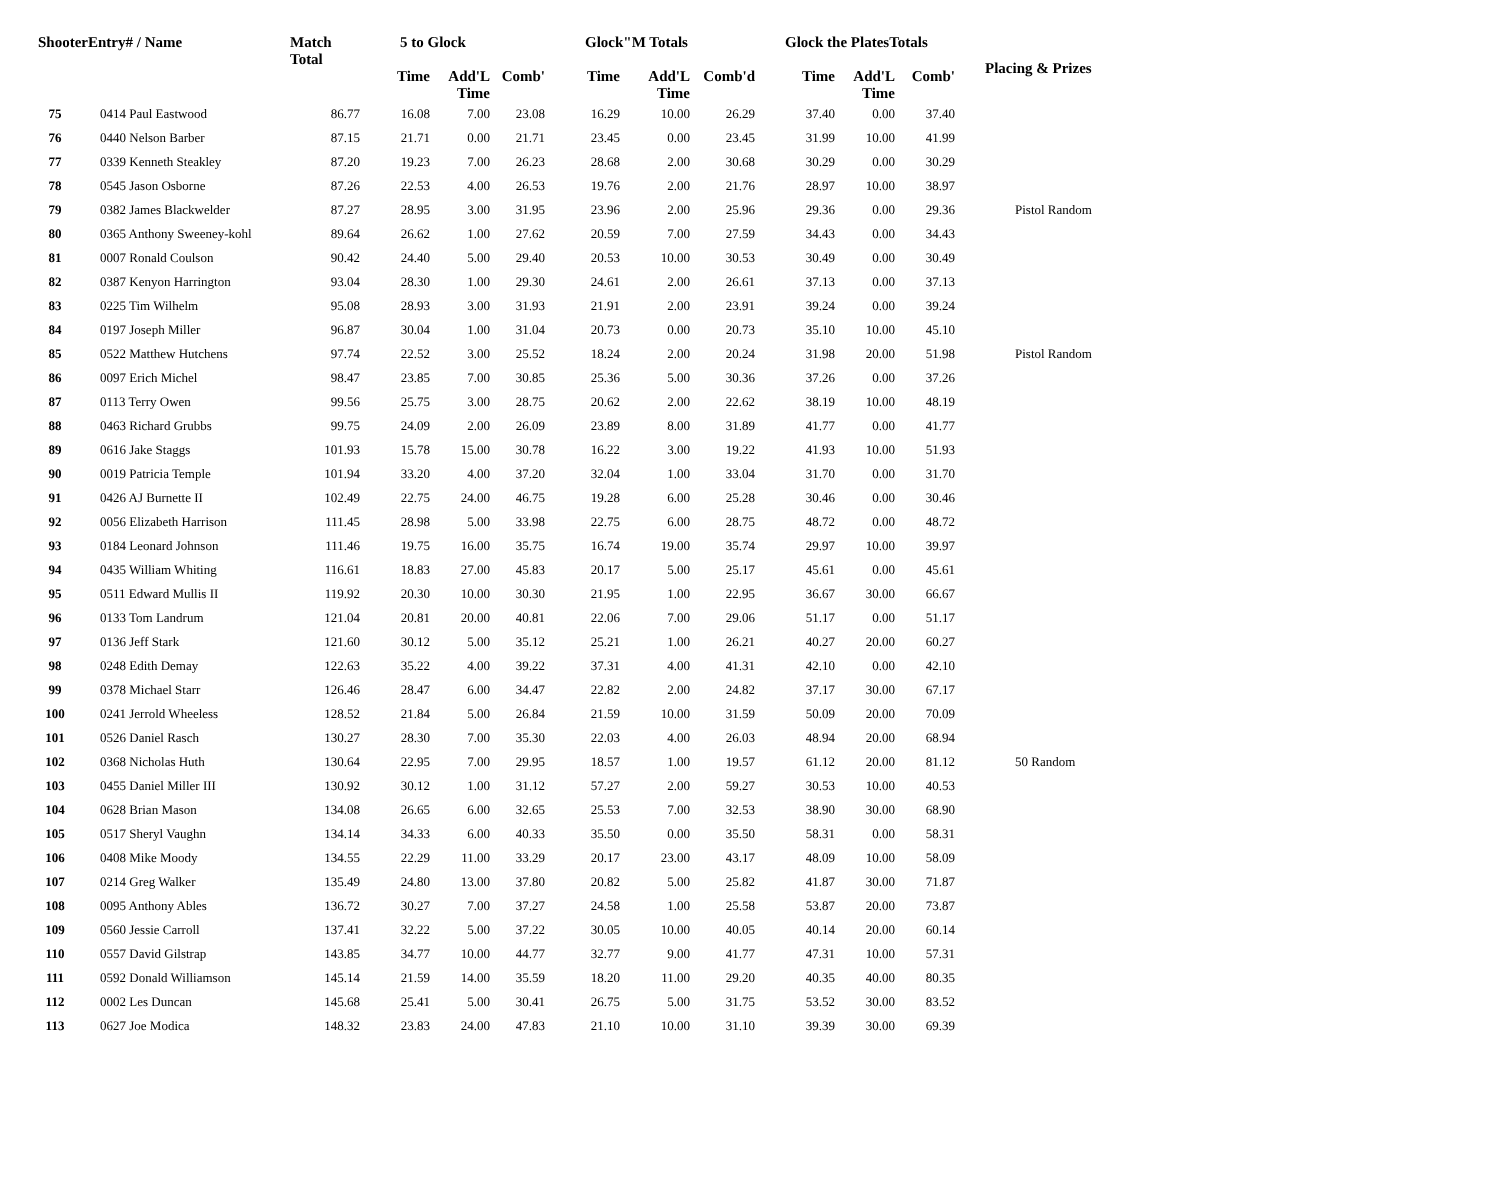| ShooterEntry# / Name | | Match Total | 5 to Glock | | | Glock"M Totals | | | Glock the PlatesTotals | | | Placing & Prizes |
| --- | --- | --- | --- | --- | --- | --- | --- | --- | --- | --- | --- | --- |
| | | | Time | Add'L Time | Comb' | Time | Add'L Time | Comb'd | Time | Add'L Time | Comb' | |
| 75 | 0414 Paul Eastwood | 86.77 | 16.08 | 7.00 | 23.08 | 16.29 | 10.00 | 26.29 | 37.40 | 0.00 | 37.40 | |
| 76 | 0440 Nelson Barber | 87.15 | 21.71 | 0.00 | 21.71 | 23.45 | 0.00 | 23.45 | 31.99 | 10.00 | 41.99 | |
| 77 | 0339 Kenneth Steakley | 87.20 | 19.23 | 7.00 | 26.23 | 28.68 | 2.00 | 30.68 | 30.29 | 0.00 | 30.29 | |
| 78 | 0545 Jason Osborne | 87.26 | 22.53 | 4.00 | 26.53 | 19.76 | 2.00 | 21.76 | 28.97 | 10.00 | 38.97 | |
| 79 | 0382 James Blackwelder | 87.27 | 28.95 | 3.00 | 31.95 | 23.96 | 2.00 | 25.96 | 29.36 | 0.00 | 29.36 | Pistol Random |
| 80 | 0365 Anthony Sweeney-kohl | 89.64 | 26.62 | 1.00 | 27.62 | 20.59 | 7.00 | 27.59 | 34.43 | 0.00 | 34.43 | |
| 81 | 0007 Ronald Coulson | 90.42 | 24.40 | 5.00 | 29.40 | 20.53 | 10.00 | 30.53 | 30.49 | 0.00 | 30.49 | |
| 82 | 0387 Kenyon Harrington | 93.04 | 28.30 | 1.00 | 29.30 | 24.61 | 2.00 | 26.61 | 37.13 | 0.00 | 37.13 | |
| 83 | 0225 Tim Wilhelm | 95.08 | 28.93 | 3.00 | 31.93 | 21.91 | 2.00 | 23.91 | 39.24 | 0.00 | 39.24 | |
| 84 | 0197 Joseph Miller | 96.87 | 30.04 | 1.00 | 31.04 | 20.73 | 0.00 | 20.73 | 35.10 | 10.00 | 45.10 | |
| 85 | 0522 Matthew Hutchens | 97.74 | 22.52 | 3.00 | 25.52 | 18.24 | 2.00 | 20.24 | 31.98 | 20.00 | 51.98 | Pistol Random |
| 86 | 0097 Erich Michel | 98.47 | 23.85 | 7.00 | 30.85 | 25.36 | 5.00 | 30.36 | 37.26 | 0.00 | 37.26 | |
| 87 | 0113 Terry Owen | 99.56 | 25.75 | 3.00 | 28.75 | 20.62 | 2.00 | 22.62 | 38.19 | 10.00 | 48.19 | |
| 88 | 0463 Richard Grubbs | 99.75 | 24.09 | 2.00 | 26.09 | 23.89 | 8.00 | 31.89 | 41.77 | 0.00 | 41.77 | |
| 89 | 0616 Jake Staggs | 101.93 | 15.78 | 15.00 | 30.78 | 16.22 | 3.00 | 19.22 | 41.93 | 10.00 | 51.93 | |
| 90 | 0019 Patricia Temple | 101.94 | 33.20 | 4.00 | 37.20 | 32.04 | 1.00 | 33.04 | 31.70 | 0.00 | 31.70 | |
| 91 | 0426 AJ Burnette II | 102.49 | 22.75 | 24.00 | 46.75 | 19.28 | 6.00 | 25.28 | 30.46 | 0.00 | 30.46 | |
| 92 | 0056 Elizabeth Harrison | 111.45 | 28.98 | 5.00 | 33.98 | 22.75 | 6.00 | 28.75 | 48.72 | 0.00 | 48.72 | |
| 93 | 0184 Leonard Johnson | 111.46 | 19.75 | 16.00 | 35.75 | 16.74 | 19.00 | 35.74 | 29.97 | 10.00 | 39.97 | |
| 94 | 0435 William Whiting | 116.61 | 18.83 | 27.00 | 45.83 | 20.17 | 5.00 | 25.17 | 45.61 | 0.00 | 45.61 | |
| 95 | 0511 Edward Mullis II | 119.92 | 20.30 | 10.00 | 30.30 | 21.95 | 1.00 | 22.95 | 36.67 | 30.00 | 66.67 | |
| 96 | 0133 Tom Landrum | 121.04 | 20.81 | 20.00 | 40.81 | 22.06 | 7.00 | 29.06 | 51.17 | 0.00 | 51.17 | |
| 97 | 0136 Jeff Stark | 121.60 | 30.12 | 5.00 | 35.12 | 25.21 | 1.00 | 26.21 | 40.27 | 20.00 | 60.27 | |
| 98 | 0248 Edith Demay | 122.63 | 35.22 | 4.00 | 39.22 | 37.31 | 4.00 | 41.31 | 42.10 | 0.00 | 42.10 | |
| 99 | 0378 Michael Starr | 126.46 | 28.47 | 6.00 | 34.47 | 22.82 | 2.00 | 24.82 | 37.17 | 30.00 | 67.17 | |
| 100 | 0241 Jerrold Wheeless | 128.52 | 21.84 | 5.00 | 26.84 | 21.59 | 10.00 | 31.59 | 50.09 | 20.00 | 70.09 | |
| 101 | 0526 Daniel Rasch | 130.27 | 28.30 | 7.00 | 35.30 | 22.03 | 4.00 | 26.03 | 48.94 | 20.00 | 68.94 | |
| 102 | 0368 Nicholas Huth | 130.64 | 22.95 | 7.00 | 29.95 | 18.57 | 1.00 | 19.57 | 61.12 | 20.00 | 81.12 | 50 Random |
| 103 | 0455 Daniel Miller III | 130.92 | 30.12 | 1.00 | 31.12 | 57.27 | 2.00 | 59.27 | 30.53 | 10.00 | 40.53 | |
| 104 | 0628 Brian Mason | 134.08 | 26.65 | 6.00 | 32.65 | 25.53 | 7.00 | 32.53 | 38.90 | 30.00 | 68.90 | |
| 105 | 0517 Sheryl Vaughn | 134.14 | 34.33 | 6.00 | 40.33 | 35.50 | 0.00 | 35.50 | 58.31 | 0.00 | 58.31 | |
| 106 | 0408 Mike Moody | 134.55 | 22.29 | 11.00 | 33.29 | 20.17 | 23.00 | 43.17 | 48.09 | 10.00 | 58.09 | |
| 107 | 0214 Greg Walker | 135.49 | 24.80 | 13.00 | 37.80 | 20.82 | 5.00 | 25.82 | 41.87 | 30.00 | 71.87 | |
| 108 | 0095 Anthony Ables | 136.72 | 30.27 | 7.00 | 37.27 | 24.58 | 1.00 | 25.58 | 53.87 | 20.00 | 73.87 | |
| 109 | 0560 Jessie Carroll | 137.41 | 32.22 | 5.00 | 37.22 | 30.05 | 10.00 | 40.05 | 40.14 | 20.00 | 60.14 | |
| 110 | 0557 David Gilstrap | 143.85 | 34.77 | 10.00 | 44.77 | 32.77 | 9.00 | 41.77 | 47.31 | 10.00 | 57.31 | |
| 111 | 0592 Donald Williamson | 145.14 | 21.59 | 14.00 | 35.59 | 18.20 | 11.00 | 29.20 | 40.35 | 40.00 | 80.35 | |
| 112 | 0002 Les Duncan | 145.68 | 25.41 | 5.00 | 30.41 | 26.75 | 5.00 | 31.75 | 53.52 | 30.00 | 83.52 | |
| 113 | 0627 Joe Modica | 148.32 | 23.83 | 24.00 | 47.83 | 21.10 | 10.00 | 31.10 | 39.39 | 30.00 | 69.39 | |